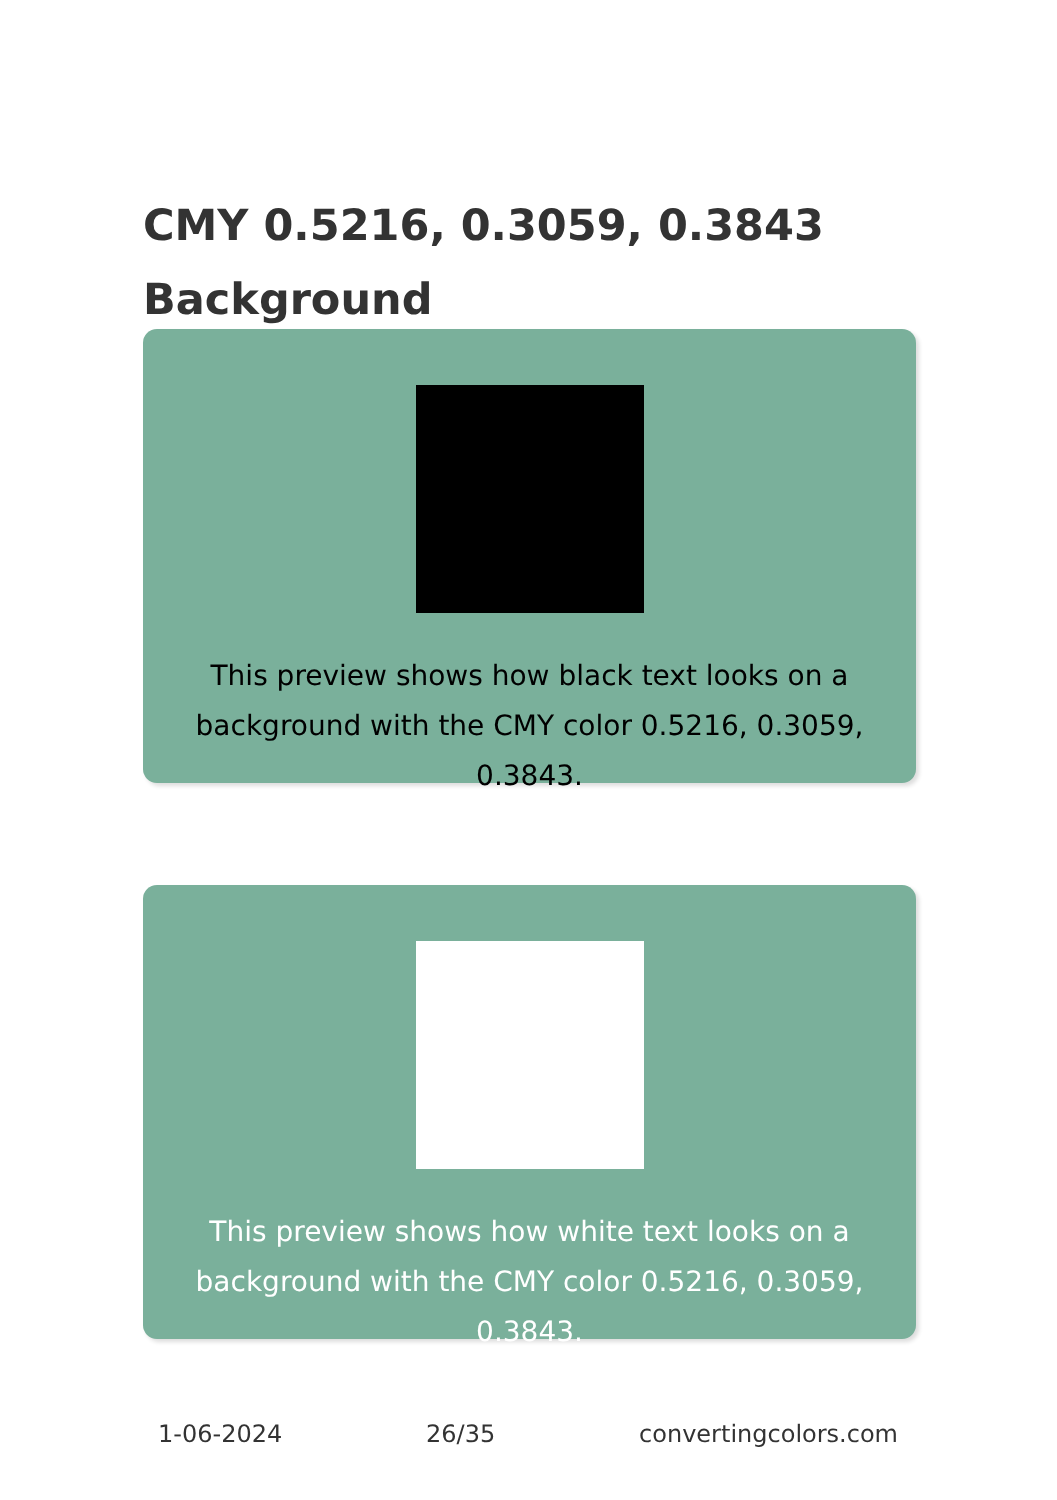CMY 0.5216, 0.3059, 0.3843
Background
This preview shows how black text looks on a background with the CMY color 0.5216, 0.3059, 0.3843.
This preview shows how white text looks on a background with the CMY color 0.5216, 0.3059, 0.3843.
1-06-2024 26/35 convertingcolors.com